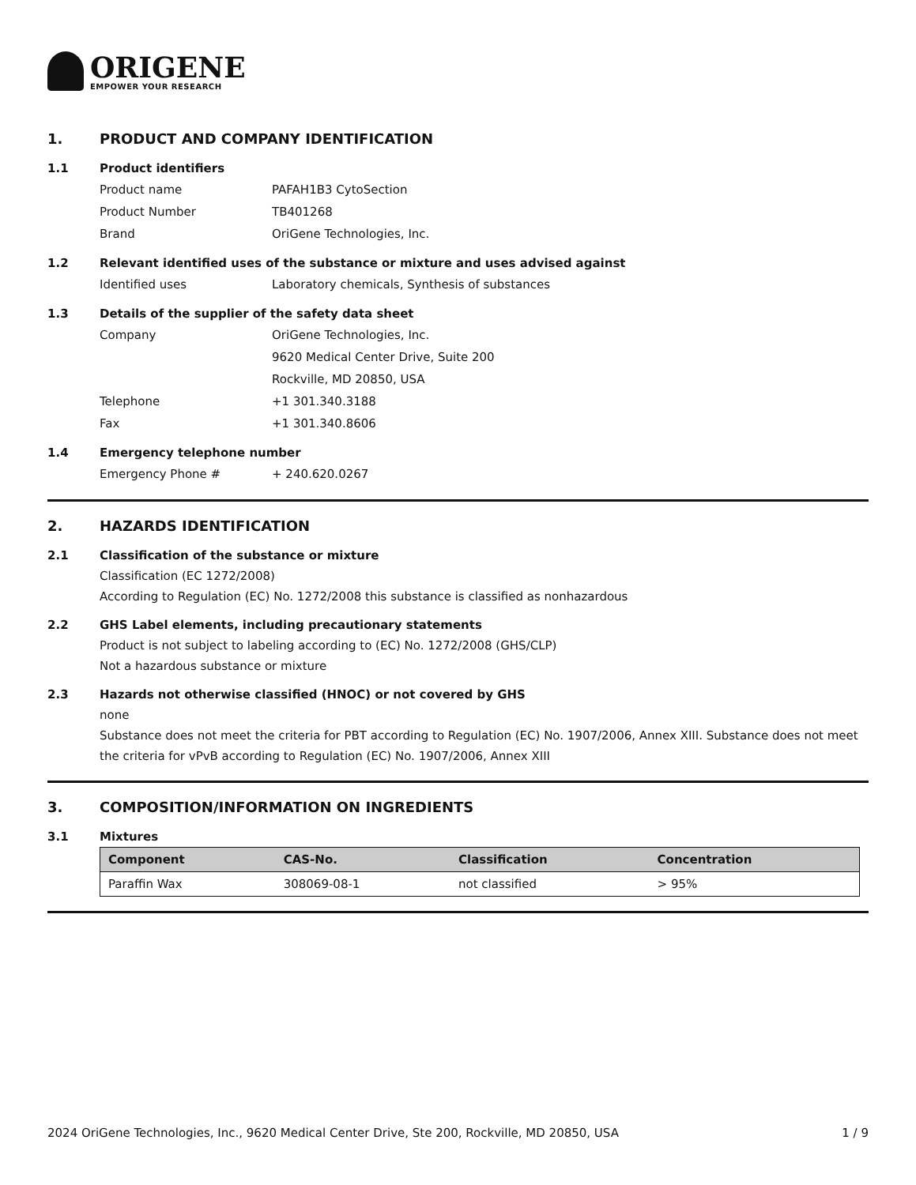ORIGENE
EMPOWER YOUR RESEARCH
1. PRODUCT AND COMPANY IDENTIFICATION
1.1 Product identifiers
Product name PAFAH1B3 CytoSection
Product Number TB401268
Brand OriGene Technologies, Inc.
1.2 Relevant identified uses of the substance or mixture and uses advised against
Identified uses Laboratory chemicals, Synthesis of substances
1.3 Details of the supplier of the safety data sheet
Company OriGene Technologies, Inc.
9620 Medical Center Drive, Suite 200
Rockville, MD 20850, USA
Telephone +1 301.340.3188
Fax +1 301.340.8606
1.4 Emergency telephone number
Emergency Phone # + 240.620.0267
2. HAZARDS IDENTIFICATION
2.1 Classification of the substance or mixture
Classification (EC 1272/2008)
According to Regulation (EC) No. 1272/2008 this substance is classified as nonhazardous
2.2 GHS Label elements, including precautionary statements
Product is not subject to labeling according to (EC) No. 1272/2008 (GHS/CLP)
Not a hazardous substance or mixture
2.3 Hazards not otherwise classified (HNOC) or not covered by GHS
none
Substance does not meet the criteria for PBT according to Regulation (EC) No. 1907/2006, Annex XIII. Substance does not meet the criteria for vPvB according to Regulation (EC) No. 1907/2006, Annex XIII
3. COMPOSITION/INFORMATION ON INGREDIENTS
3.1 Mixtures
| Component | CAS-No. | Classification | Concentration |
| --- | --- | --- | --- |
| Paraffin Wax | 308069-08-1 | not classified | > 95% |
2024 OriGene Technologies, Inc., 9620 Medical Center Drive, Ste 200, Rockville, MD 20850, USA 1 / 9